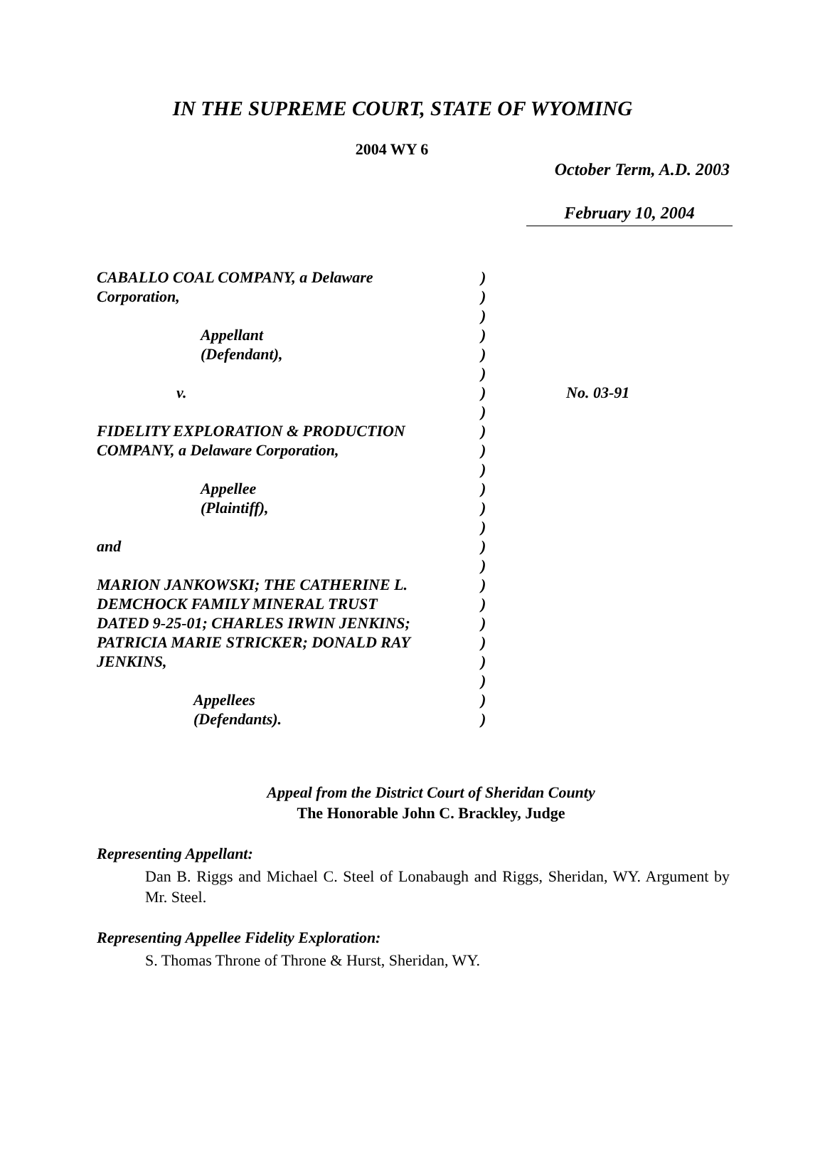IN THE SUPREME COURT, STATE OF WYOMING
2004 WY 6
October Term, A.D. 2003
February 10, 2004
| CABALLO COAL COMPANY, a Delaware | ) | |
| Corporation, | ) | |
| | ) | |
| Appellant | ) | |
| (Defendant), | ) | |
| | ) | |
| v. | ) | No. 03-91 |
| | ) | |
| FIDELITY EXPLORATION & PRODUCTION | ) | |
| COMPANY, a Delaware Corporation, | ) | |
| | ) | |
| Appellee | ) | |
| (Plaintiff), | ) | |
| | ) | |
| and | ) | |
| | ) | |
| MARION JANKOWSKI; THE CATHERINE L. | ) | |
| DEMCHOCK FAMILY MINERAL TRUST | ) | |
| DATED 9-25-01; CHARLES IRWIN JENKINS; | ) | |
| PATRICIA MARIE STRICKER; DONALD RAY | ) | |
| JENKINS, | ) | |
| | ) | |
| Appellees | ) | |
| (Defendants). | ) | |
Appeal from the District Court of Sheridan County
The Honorable John C. Brackley, Judge
Representing Appellant:
Dan B. Riggs and Michael C. Steel of Lonabaugh and Riggs, Sheridan, WY. Argument by Mr. Steel.
Representing Appellee Fidelity Exploration:
S. Thomas Throne of Throne & Hurst, Sheridan, WY.